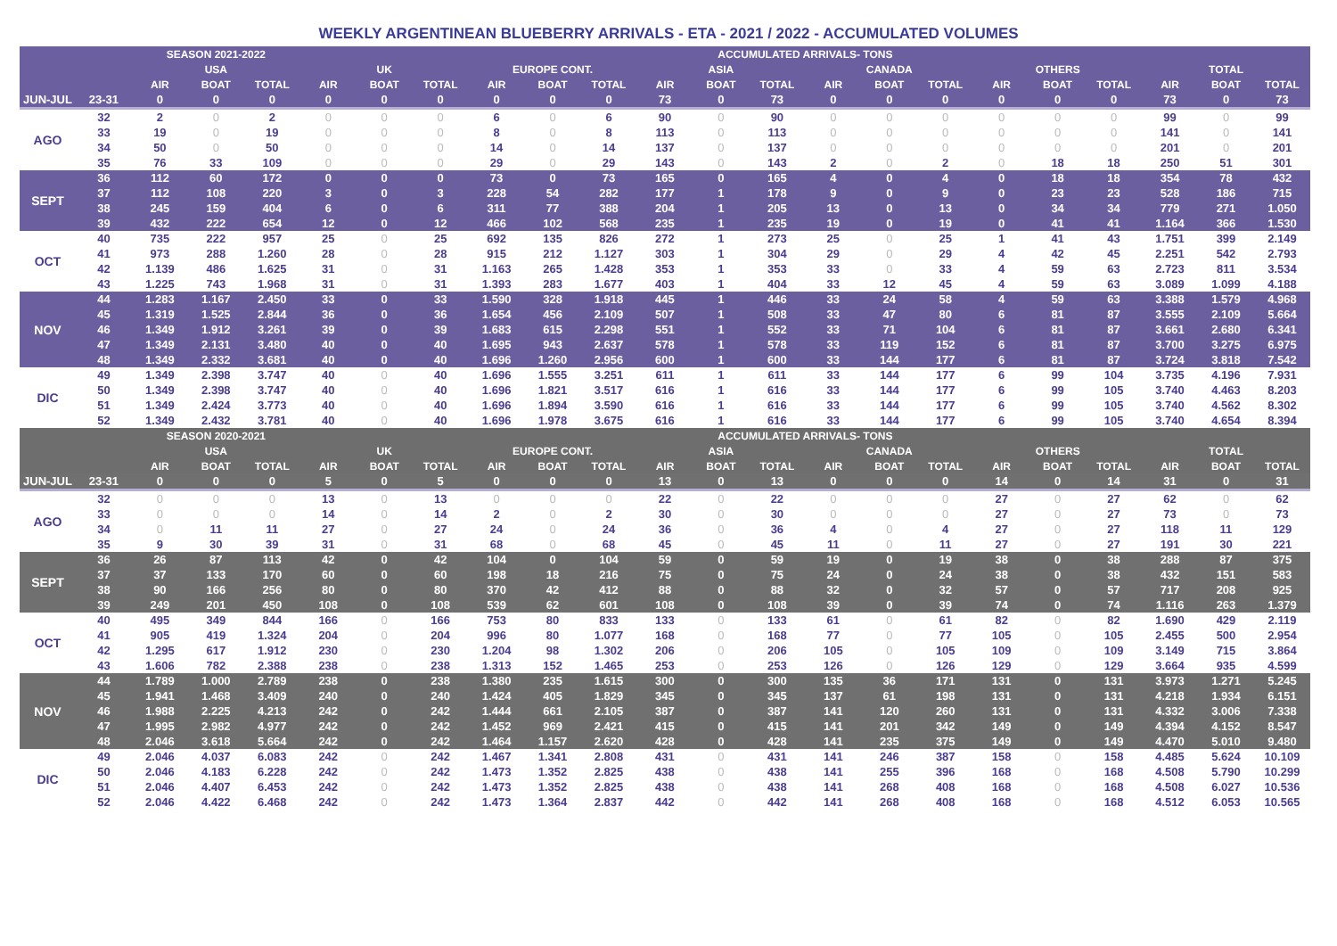WEEKLY ARGENTINEAN BLUEBERRY ARRIVALS - ETA - 2021 / 2022 - ACCUMULATED VOLUMES
| | | SEASON 2021-2022 | | | ACCUMULATED ARRIVALS- TONS | | | | | | | | | | | | | | | | | |
| | | USA | | | UK | | | EUROPE CONT. | | | ASIA | | | CANADA | | | OTHERS | | | TOTAL | | |
| | | AIR | BOAT | TOTAL | AIR | BOAT | TOTAL | AIR | BOAT | TOTAL | AIR | BOAT | TOTAL | AIR | BOAT | TOTAL | AIR | BOAT | TOTAL | AIR | BOAT | TOTAL |
| JUN-JUL | 23-31 | 0 | 0 | 0 | 0 | 0 | 0 | 0 | 0 | 0 | 73 | 0 | 73 | 0 | 0 | 0 | 0 | 0 | 0 | 73 | 0 | 73 |
| AGO | 32 | 2 | 0 | 2 | 0 | 0 | 0 | 6 | 0 | 6 | 90 | 0 | 90 | 0 | 0 | 0 | 0 | 0 | 0 | 99 | 0 | 99 |
| | 33 | 19 | 0 | 19 | 0 | 0 | 0 | 8 | 0 | 8 | 113 | 0 | 113 | 0 | 0 | 0 | 0 | 0 | 0 | 141 | 0 | 141 |
| | 34 | 50 | 0 | 50 | 0 | 0 | 0 | 14 | 0 | 14 | 137 | 0 | 137 | 0 | 0 | 0 | 0 | 0 | 0 | 201 | 0 | 201 |
| | 35 | 76 | 33 | 109 | 0 | 0 | 0 | 29 | 0 | 29 | 143 | 0 | 143 | 2 | 0 | 2 | 0 | 18 | 18 | 250 | 51 | 301 |
| SEPT | 36 | 112 | 60 | 172 | 0 | 0 | 0 | 73 | 0 | 73 | 165 | 0 | 165 | 4 | 0 | 4 | 0 | 18 | 18 | 354 | 78 | 432 |
| | 37 | 112 | 108 | 220 | 3 | 0 | 3 | 228 | 54 | 282 | 177 | 1 | 178 | 9 | 0 | 9 | 0 | 23 | 23 | 528 | 186 | 715 |
| | 38 | 245 | 159 | 404 | 6 | 0 | 6 | 311 | 77 | 388 | 204 | 1 | 205 | 13 | 0 | 13 | 0 | 34 | 34 | 779 | 271 | 1.050 |
| | 39 | 432 | 222 | 654 | 12 | 0 | 12 | 466 | 102 | 568 | 235 | 1 | 235 | 19 | 0 | 19 | 0 | 41 | 41 | 1.164 | 366 | 1.530 |
| OCT | 40 | 735 | 222 | 957 | 25 | 0 | 25 | 692 | 135 | 826 | 272 | 1 | 273 | 25 | 0 | 25 | 1 | 41 | 43 | 1.751 | 399 | 2.149 |
| | 41 | 973 | 288 | 1.260 | 28 | 0 | 28 | 915 | 212 | 1.127 | 303 | 1 | 304 | 29 | 0 | 29 | 4 | 42 | 45 | 2.251 | 542 | 2.793 |
| | 42 | 1.139 | 486 | 1.625 | 31 | 0 | 31 | 1.163 | 265 | 1.428 | 353 | 1 | 353 | 33 | 0 | 33 | 4 | 59 | 63 | 2.723 | 811 | 3.534 |
| | 43 | 1.225 | 743 | 1.968 | 31 | 0 | 31 | 1.393 | 283 | 1.677 | 403 | 1 | 404 | 33 | 12 | 45 | 4 | 59 | 63 | 3.089 | 1.099 | 4.188 |
| NOV | 44 | 1.283 | 1.167 | 2.450 | 33 | 0 | 33 | 1.590 | 328 | 1.918 | 445 | 1 | 446 | 33 | 24 | 58 | 4 | 59 | 63 | 3.388 | 1.579 | 4.968 |
| | 45 | 1.319 | 1.525 | 2.844 | 36 | 0 | 36 | 1.654 | 456 | 2.109 | 507 | 1 | 508 | 33 | 47 | 80 | 6 | 81 | 87 | 3.555 | 2.109 | 5.664 |
| | 46 | 1.349 | 1.912 | 3.261 | 39 | 0 | 39 | 1.683 | 615 | 2.298 | 551 | 1 | 552 | 33 | 71 | 104 | 6 | 81 | 87 | 3.661 | 2.680 | 6.341 |
| | 47 | 1.349 | 2.131 | 3.480 | 40 | 0 | 40 | 1.695 | 943 | 2.637 | 578 | 1 | 578 | 33 | 119 | 152 | 6 | 81 | 87 | 3.700 | 3.275 | 6.975 |
| | 48 | 1.349 | 2.332 | 3.681 | 40 | 0 | 40 | 1.696 | 1.260 | 2.956 | 600 | 1 | 600 | 33 | 144 | 177 | 6 | 81 | 87 | 3.724 | 3.818 | 7.542 |
| DIC | 49 | 1.349 | 2.398 | 3.747 | 40 | 0 | 40 | 1.696 | 1.555 | 3.251 | 611 | 1 | 611 | 33 | 144 | 177 | 6 | 99 | 104 | 3.735 | 4.196 | 7.931 |
| | 50 | 1.349 | 2.398 | 3.747 | 40 | 0 | 40 | 1.696 | 1.821 | 3.517 | 616 | 1 | 616 | 33 | 144 | 177 | 6 | 99 | 105 | 3.740 | 4.463 | 8.203 |
| | 51 | 1.349 | 2.424 | 3.773 | 40 | 0 | 40 | 1.696 | 1.894 | 3.590 | 616 | 1 | 616 | 33 | 144 | 177 | 6 | 99 | 105 | 3.740 | 4.562 | 8.302 |
| | 52 | 1.349 | 2.432 | 3.781 | 40 | 0 | 40 | 1.696 | 1.978 | 3.675 | 616 | 1 | 616 | 33 | 144 | 177 | 6 | 99 | 105 | 3.740 | 4.654 | 8.394 |
| | | SEASON 2020-2021 | | | ACCUMULATED ARRIVALS- TONS | | | | | | | | | | | | | | | | | |
| | | USA | | | UK | | | EUROPE CONT. | | | ASIA | | | CANADA | | | OTHERS | | | TOTAL | | |
| | | AIR | BOAT | TOTAL | AIR | BOAT | TOTAL | AIR | BOAT | TOTAL | AIR | BOAT | TOTAL | AIR | BOAT | TOTAL | AIR | BOAT | TOTAL | AIR | BOAT | TOTAL |
| JUN-JUL | 23-31 | 0 | 0 | 0 | 5 | 0 | 5 | 0 | 0 | 0 | 13 | 0 | 13 | 0 | 0 | 0 | 14 | 0 | 14 | 31 | 0 | 31 |
| AGO | 32 | 0 | 0 | 0 | 13 | 0 | 13 | 0 | 0 | 0 | 22 | 0 | 22 | 0 | 0 | 0 | 27 | 0 | 27 | 62 | 0 | 62 |
| | 33 | 0 | 0 | 0 | 14 | 0 | 14 | 2 | 0 | 2 | 30 | 0 | 30 | 0 | 0 | 0 | 27 | 0 | 27 | 73 | 0 | 73 |
| | 34 | 0 | 11 | 11 | 27 | 0 | 27 | 24 | 0 | 24 | 36 | 0 | 36 | 4 | 0 | 4 | 27 | 0 | 27 | 118 | 11 | 129 |
| | 35 | 9 | 30 | 39 | 31 | 0 | 31 | 68 | 0 | 68 | 45 | 0 | 45 | 11 | 0 | 11 | 27 | 0 | 27 | 191 | 30 | 221 |
| SEPT | 36 | 26 | 87 | 113 | 42 | 0 | 42 | 104 | 0 | 104 | 59 | 0 | 59 | 19 | 0 | 19 | 38 | 0 | 38 | 288 | 87 | 375 |
| | 37 | 37 | 133 | 170 | 60 | 0 | 60 | 198 | 18 | 216 | 75 | 0 | 75 | 24 | 0 | 24 | 38 | 0 | 38 | 432 | 151 | 583 |
| | 38 | 90 | 166 | 256 | 80 | 0 | 80 | 370 | 42 | 412 | 88 | 0 | 88 | 32 | 0 | 32 | 57 | 0 | 57 | 717 | 208 | 925 |
| | 39 | 249 | 201 | 450 | 108 | 0 | 108 | 539 | 62 | 601 | 108 | 0 | 108 | 39 | 0 | 39 | 74 | 0 | 74 | 1.116 | 263 | 1.379 |
| OCT | 40 | 495 | 349 | 844 | 166 | 0 | 166 | 753 | 80 | 833 | 133 | 0 | 133 | 61 | 0 | 61 | 82 | 0 | 82 | 1.690 | 429 | 2.119 |
| | 41 | 905 | 419 | 1.324 | 204 | 0 | 204 | 996 | 80 | 1.077 | 168 | 0 | 168 | 77 | 0 | 77 | 105 | 0 | 105 | 2.455 | 500 | 2.954 |
| | 42 | 1.295 | 617 | 1.912 | 230 | 0 | 230 | 1.204 | 98 | 1.302 | 206 | 0 | 206 | 105 | 0 | 105 | 109 | 0 | 109 | 3.149 | 715 | 3.864 |
| | 43 | 1.606 | 782 | 2.388 | 238 | 0 | 238 | 1.313 | 152 | 1.465 | 253 | 0 | 253 | 126 | 0 | 126 | 129 | 0 | 129 | 3.664 | 935 | 4.599 |
| NOV | 44 | 1.789 | 1.000 | 2.789 | 238 | 0 | 238 | 1.380 | 235 | 1.615 | 300 | 0 | 300 | 135 | 36 | 171 | 131 | 0 | 131 | 3.973 | 1.271 | 5.245 |
| | 45 | 1.941 | 1.468 | 3.409 | 240 | 0 | 240 | 1.424 | 405 | 1.829 | 345 | 0 | 345 | 137 | 61 | 198 | 131 | 0 | 131 | 4.218 | 1.934 | 6.151 |
| | 46 | 1.988 | 2.225 | 4.213 | 242 | 0 | 242 | 1.444 | 661 | 2.105 | 387 | 0 | 387 | 141 | 120 | 260 | 131 | 0 | 131 | 4.332 | 3.006 | 7.338 |
| | 47 | 1.995 | 2.982 | 4.977 | 242 | 0 | 242 | 1.452 | 969 | 2.421 | 415 | 0 | 415 | 141 | 201 | 342 | 149 | 0 | 149 | 4.394 | 4.152 | 8.547 |
| | 48 | 2.046 | 3.618 | 5.664 | 242 | 0 | 242 | 1.464 | 1.157 | 2.620 | 428 | 0 | 428 | 141 | 235 | 375 | 149 | 0 | 149 | 4.470 | 5.010 | 9.480 |
| DIC | 49 | 2.046 | 4.037 | 6.083 | 242 | 0 | 242 | 1.467 | 1.341 | 2.808 | 431 | 0 | 431 | 141 | 246 | 387 | 158 | 0 | 158 | 4.485 | 5.624 | 10.109 |
| | 50 | 2.046 | 4.183 | 6.228 | 242 | 0 | 242 | 1.473 | 1.352 | 2.825 | 438 | 0 | 438 | 141 | 255 | 396 | 168 | 0 | 168 | 4.508 | 5.790 | 10.299 |
| | 51 | 2.046 | 4.407 | 6.453 | 242 | 0 | 242 | 1.473 | 1.352 | 2.825 | 438 | 0 | 438 | 141 | 268 | 408 | 168 | 0 | 168 | 4.508 | 6.027 | 10.536 |
| | 52 | 2.046 | 4.422 | 6.468 | 242 | 0 | 242 | 1.473 | 1.364 | 2.837 | 442 | 0 | 442 | 141 | 268 | 408 | 168 | 0 | 168 | 4.512 | 6.053 | 10.565 |